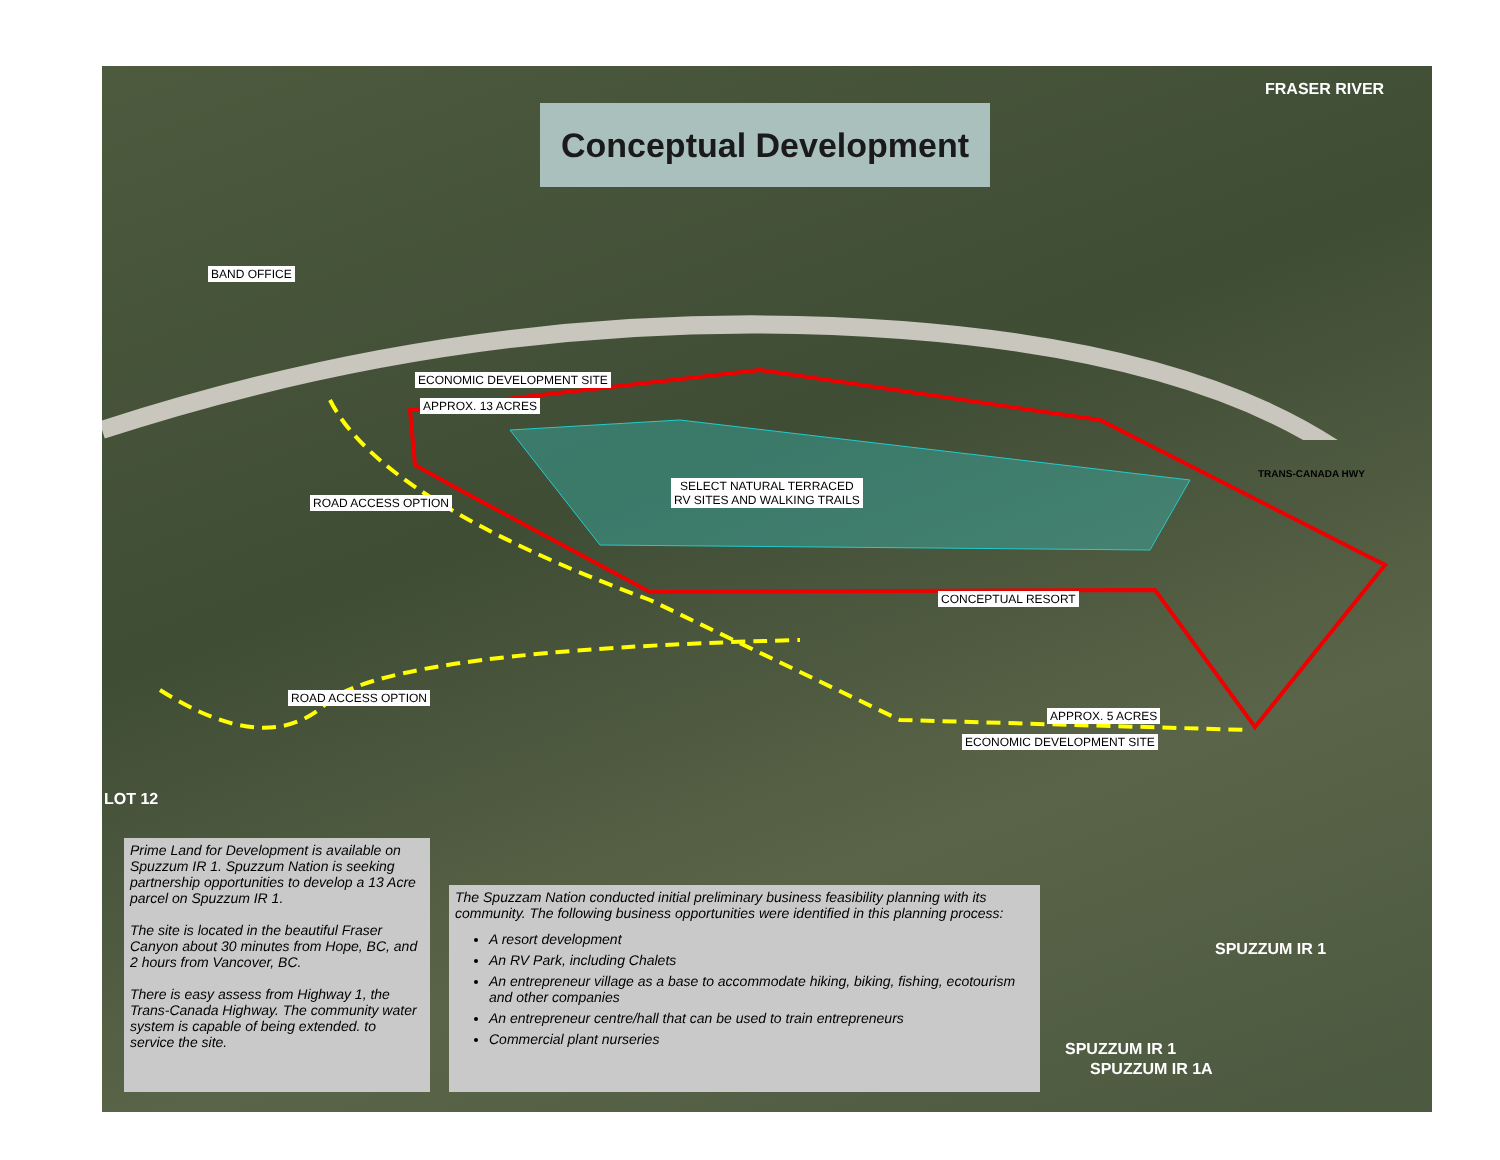Conceptual Development
FRASER RIVER
BAND OFFICE
ECONOMIC DEVELOPMENT SITE
APPROX. 13 ACRES
ROAD ACCESS OPTION
SELECT NATURAL TERRACED
RV SITES AND WALKING TRAILS
TRANS-CANADA HWY
CONCEPTUAL RESORT
ROAD ACCESS OPTION
APPROX. 5 ACRES
ECONOMIC DEVELOPMENT SITE
LOT 12
SPUZZUM IR 1
SPUZZUM IR 1A
SPUZZUM IR 1
Prime Land for Development is available on Spuzzum IR 1. Spuzzum Nation is seeking partnership opportunities to develop a 13 Acre parcel on Spuzzum IR 1.
The site is located in the beautiful Fraser Canyon about 30 minutes from Hope, BC, and 2 hours from Vancover, BC.
There is easy assess from Highway 1, the Trans-Canada Highway. The community water system is capable of being extended. to service the site.
The Spuzzam Nation conducted initial preliminary business feasibility planning with its community. The following business opportunities were identified in this planning process:
A resort development
An RV Park, including Chalets
An entrepreneur village as a base to accommodate hiking, biking, fishing, ecotourism and other companies
An entrepreneur centre/hall that can be used to train entrepreneurs
Commercial plant nurseries